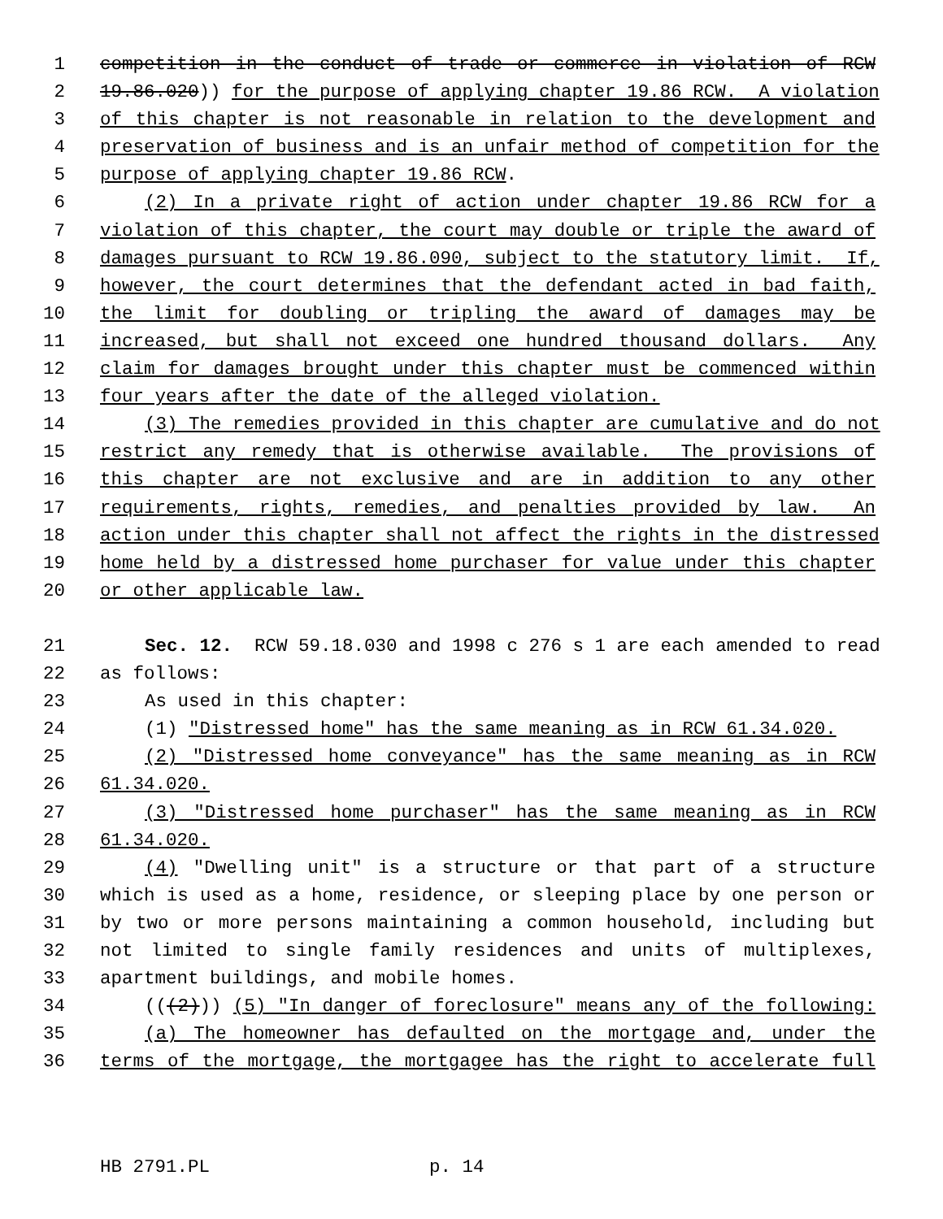1 competition in the conduct of trade or commerce in violation of RCW
2 19.86.020)) for the purpose of applying chapter 19.86 RCW. A violation
3 of this chapter is not reasonable in relation to the development and
4 preservation of business and is an unfair method of competition for the
5 purpose of applying chapter 19.86 RCW.
6 (2) In a private right of action under chapter 19.86 RCW for a
7 violation of this chapter, the court may double or triple the award of
8 damages pursuant to RCW 19.86.090, subject to the statutory limit. If,
9 however, the court determines that the defendant acted in bad faith,
10 the limit for doubling or tripling the award of damages may be
11 increased, but shall not exceed one hundred thousand dollars. Any
12 claim for damages brought under this chapter must be commenced within
13 four years after the date of the alleged violation.
14 (3) The remedies provided in this chapter are cumulative and do not
15 restrict any remedy that is otherwise available. The provisions of
16 this chapter are not exclusive and are in addition to any other
17 requirements, rights, remedies, and penalties provided by law. An
18 action under this chapter shall not affect the rights in the distressed
19 home held by a distressed home purchaser for value under this chapter
20 or other applicable law.
21 Sec. 12. RCW 59.18.030 and 1998 c 276 s 1 are each amended to read
22 as follows:
23 As used in this chapter:
24 (1) "Distressed home" has the same meaning as in RCW 61.34.020.
25 (2) "Distressed home conveyance" has the same meaning as in RCW
26 61.34.020.
27 (3) "Distressed home purchaser" has the same meaning as in RCW
28 61.34.020.
29 (4) "Dwelling unit" is a structure or that part of a structure
30 which is used as a home, residence, or sleeping place by one person or
31 by two or more persons maintaining a common household, including but
32 not limited to single family residences and units of multiplexes,
33 apartment buildings, and mobile homes.
34 (((2))) (5) "In danger of foreclosure" means any of the following:
35 (a) The homeowner has defaulted on the mortgage and, under the
36 terms of the mortgage, the mortgagee has the right to accelerate full
HB 2791.PL p. 14